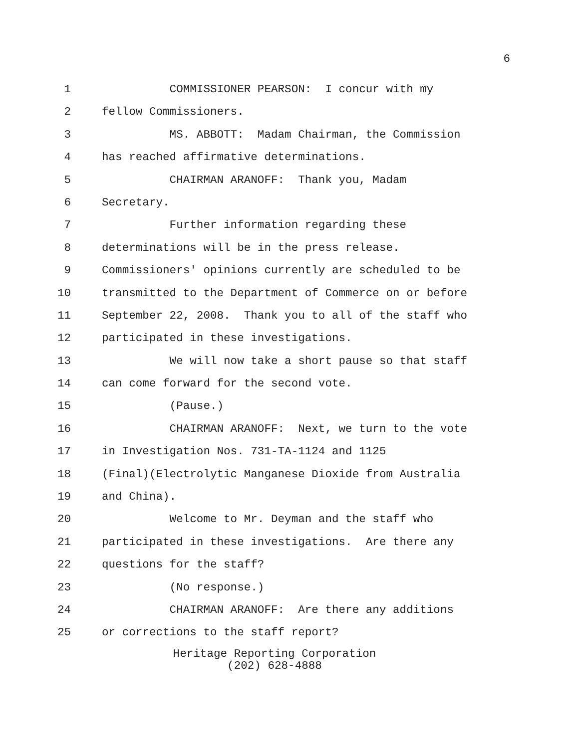6
1 COMMISSIONER PEARSON: I concur with my
2 fellow Commissioners.
3 MS. ABBOTT: Madam Chairman, the Commission
4 has reached affirmative determinations.
5 CHAIRMAN ARANOFF: Thank you, Madam
6 Secretary.
7 Further information regarding these
8 determinations will be in the press release.
9 Commissioners' opinions currently are scheduled to be
10 transmitted to the Department of Commerce on or before
11 September 22, 2008. Thank you to all of the staff who
12 participated in these investigations.
13 We will now take a short pause so that staff
14 can come forward for the second vote.
15 (Pause.)
16 CHAIRMAN ARANOFF: Next, we turn to the vote
17 in Investigation Nos. 731-TA-1124 and 1125
18 (Final)(Electrolytic Manganese Dioxide from Australia
19 and China).
20 Welcome to Mr. Deyman and the staff who
21 participated in these investigations. Are there any
22 questions for the staff?
23 (No response.)
24 CHAIRMAN ARANOFF: Are there any additions
25 or corrections to the staff report?
Heritage Reporting Corporation
(202) 628-4888